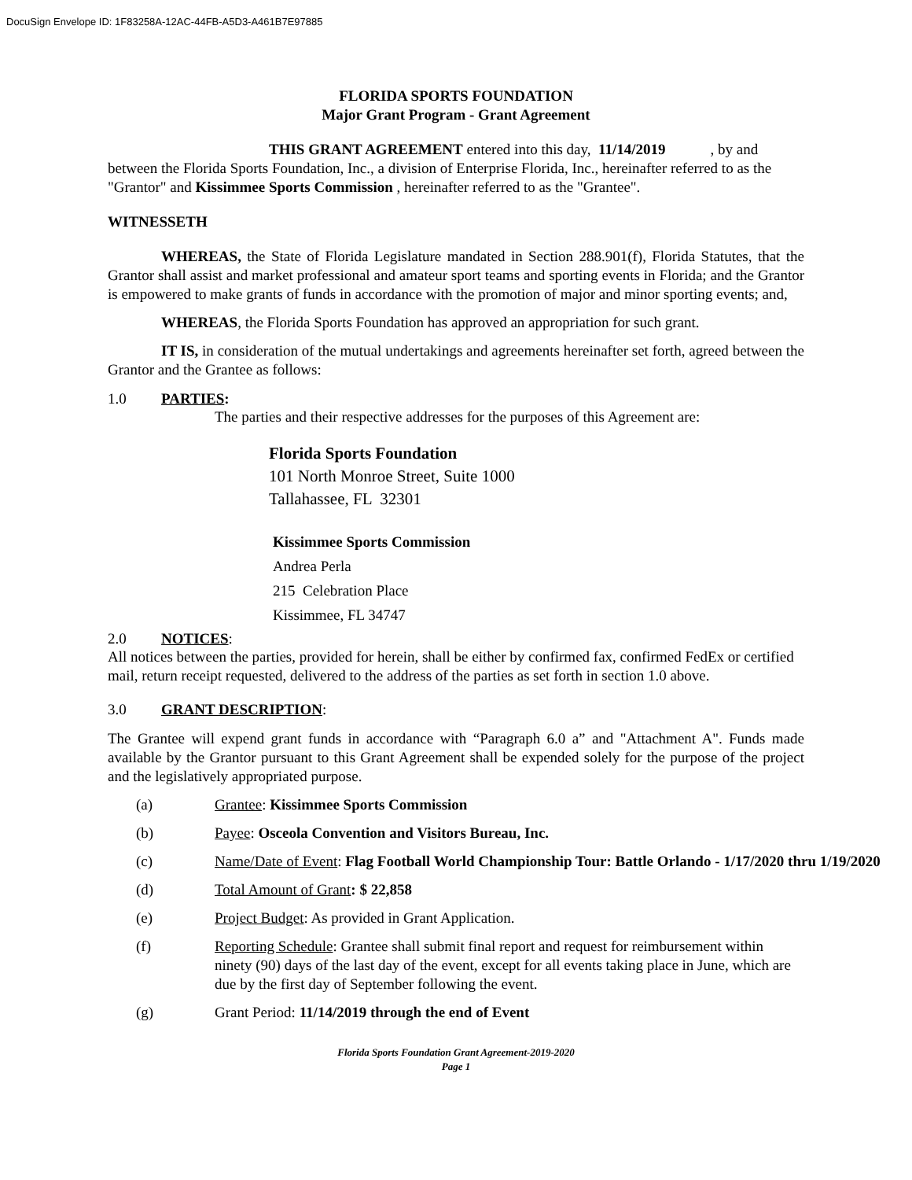DocuSign Envelope ID: 1F83258A-12AC-44FB-A5D3-A461B7E97885
FLORIDA SPORTS FOUNDATION
Major Grant Program - Grant Agreement
THIS GRANT AGREEMENT entered into this day, 11/14/2019 , by and between the Florida Sports Foundation, Inc., a division of Enterprise Florida, Inc., hereinafter referred to as the "Grantor" and Kissimmee Sports Commission , hereinafter referred to as the "Grantee".
WITNESSETH
WHEREAS, the State of Florida Legislature mandated in Section 288.901(f), Florida Statutes, that the Grantor shall assist and market professional and amateur sport teams and sporting events in Florida; and the Grantor is empowered to make grants of funds in accordance with the promotion of major and minor sporting events; and,
WHEREAS, the Florida Sports Foundation has approved an appropriation for such grant.
IT IS, in consideration of the mutual undertakings and agreements hereinafter set forth, agreed between the Grantor and the Grantee as follows:
1.0 PARTIES:
The parties and their respective addresses for the purposes of this Agreement are:
Florida Sports Foundation
101 North Monroe Street, Suite 1000
Tallahassee, FL 32301
Kissimmee Sports Commission
Andrea Perla
215 Celebration Place
Kissimmee, FL 34747
2.0 NOTICES:
All notices between the parties, provided for herein, shall be either by confirmed fax, confirmed FedEx or certified mail, return receipt requested, delivered to the address of the parties as set forth in section 1.0 above.
3.0 GRANT DESCRIPTION:
The Grantee will expend grant funds in accordance with “Paragraph 6.0 a” and "Attachment A". Funds made available by the Grantor pursuant to this Grant Agreement shall be expended solely for the purpose of the project and the legislatively appropriated purpose.
(a) Grantee: Kissimmee Sports Commission
(b) Payee: Osceola Convention and Visitors Bureau, Inc.
(c) Name/Date of Event: Flag Football World Championship Tour: Battle Orlando - 1/17/2020 thru 1/19/2020
(d) Total Amount of Grant: $ 22,858
(e) Project Budget: As provided in Grant Application.
(f) Reporting Schedule: Grantee shall submit final report and request for reimbursement within ninety (90) days of the last day of the event, except for all events taking place in June, which are due by the first day of September following the event.
(g) Grant Period: 11/14/2019 through the end of Event
Florida Sports Foundation Grant Agreement-2019-2020
Page 1